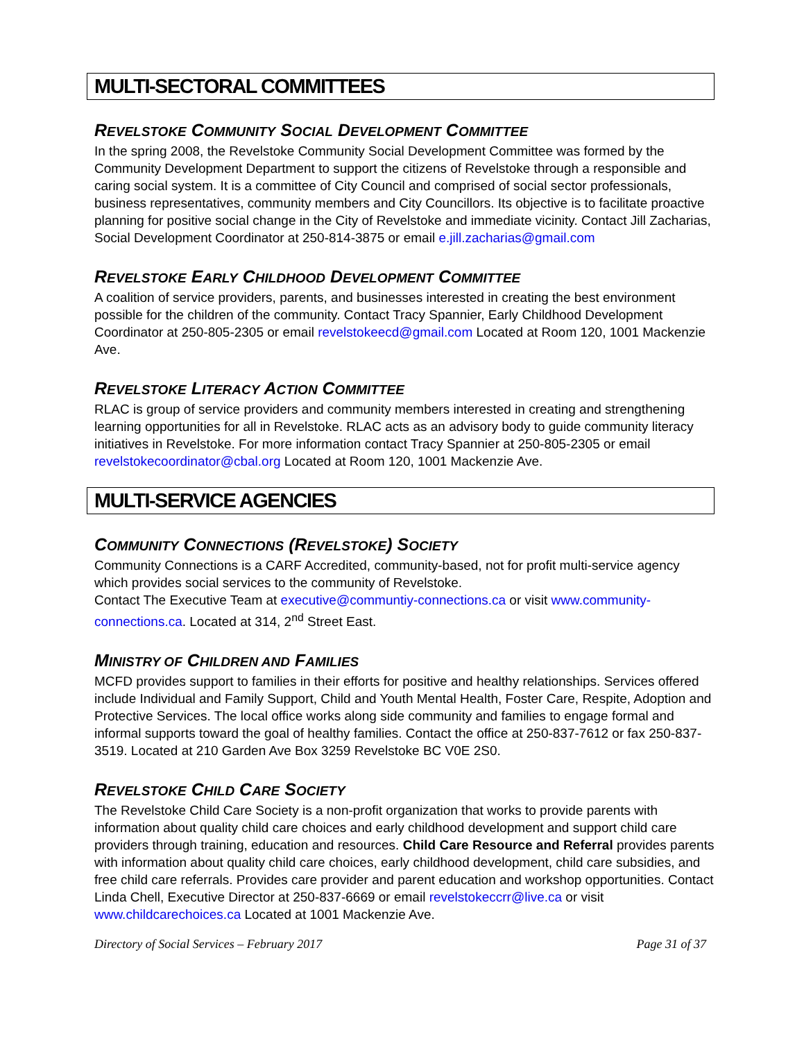MULTI-SECTORAL COMMITTEES
REVELSTOKE COMMUNITY SOCIAL DEVELOPMENT COMMITTEE
In the spring 2008, the Revelstoke Community Social Development Committee was formed by the Community Development Department to support the citizens of Revelstoke through a responsible and caring social system. It is a committee of City Council and comprised of social sector professionals, business representatives, community members and City Councillors. Its objective is to facilitate proactive planning for positive social change in the City of Revelstoke and immediate vicinity. Contact Jill Zacharias, Social Development Coordinator at 250-814-3875 or email e.jill.zacharias@gmail.com
REVELSTOKE EARLY CHILDHOOD DEVELOPMENT COMMITTEE
A coalition of service providers, parents, and businesses interested in creating the best environment possible for the children of the community. Contact Tracy Spannier, Early Childhood Development Coordinator at 250-805-2305 or email revelstokeecd@gmail.com Located at Room 120, 1001 Mackenzie Ave.
REVELSTOKE LITERACY ACTION COMMITTEE
RLAC is group of service providers and community members interested in creating and strengthening learning opportunities for all in Revelstoke. RLAC acts as an advisory body to guide community literacy initiatives in Revelstoke. For more information contact Tracy Spannier at 250-805-2305 or email revelstokecoordinator@cbal.org Located at Room 120, 1001 Mackenzie Ave.
MULTI-SERVICE AGENCIES
COMMUNITY CONNECTIONS (REVELSTOKE) SOCIETY
Community Connections is a CARF Accredited, community-based, not for profit multi-service agency which provides social services to the community of Revelstoke.
Contact The Executive Team at executive@communtiy-connections.ca or visit www.community-connections.ca. Located at 314, 2<sup>nd</sup> Street East.
MINISTRY OF CHILDREN AND FAMILIES
MCFD provides support to families in their efforts for positive and healthy relationships. Services offered include Individual and Family Support, Child and Youth Mental Health, Foster Care, Respite, Adoption and Protective Services. The local office works along side community and families to engage formal and informal supports toward the goal of healthy families. Contact the office at 250-837-7612 or fax 250-837-3519. Located at 210 Garden Ave Box 3259 Revelstoke BC V0E 2S0.
REVELSTOKE CHILD CARE SOCIETY
The Revelstoke Child Care Society is a non-profit organization that works to provide parents with information about quality child care choices and early childhood development and support child care providers through training, education and resources. Child Care Resource and Referral provides parents with information about quality child care choices, early childhood development, child care subsidies, and free child care referrals. Provides care provider and parent education and workshop opportunities. Contact Linda Chell, Executive Director at 250-837-6669 or email revelstokeccrr@live.ca or visit www.childcarechoices.ca Located at 1001 Mackenzie Ave.
Directory of Social Services – February 2017 Page 31 of 37